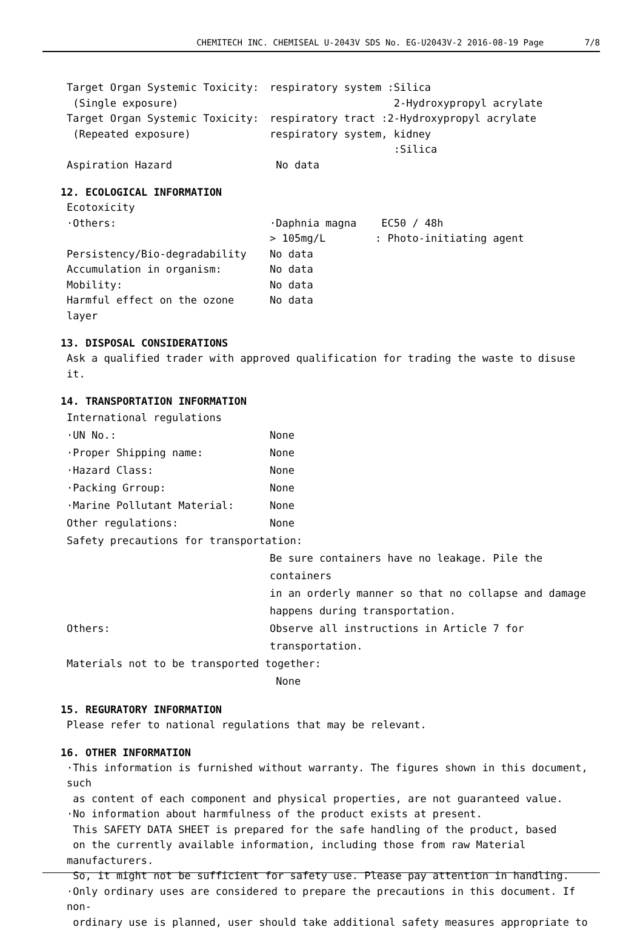CHEMITECH INC. CHEMISEAL U-2043V SDS No. EG-U2043V-2 2016-08-19 Page 7/8
Target Organ Systemic Toxicity:
(Single exposure)
respiratory system :Silica
2-Hydroxypropyl acrylate
Target Organ Systemic Toxicity:
(Repeated exposure)
respiratory tract :2-Hydroxypropyl acrylate
respiratory system, kidney
:Silica
Aspiration Hazard No data
12. ECOLOGICAL INFORMATION
Ecotoxicity
·Others: ·Daphnia magna EC50 / 48h
> 105mg/L : Photo-initiating agent
Persistency/Bio-degradability No data
Accumulation in organism: No data
Mobility: No data
Harmful effect on the ozone layer
No data
13. DISPOSAL CONSIDERATIONS
Ask a qualified trader with approved qualification for trading the waste to disuse it.
14. TRANSPORTATION INFORMATION
International regulations
·UN No.: None
·Proper Shipping name: None
·Hazard Class: None
·Packing Grroup: None
·Marine Pollutant Material: None
Other regulations: None
Safety precautions for transportation:
Be sure containers have no leakage. Pile the containers
in an orderly manner so that no collapse and damage
happens during transportation.
Others: Observe all instructions in Article 7 for transportation.
Materials not to be transported together:
None
15. REGURATORY INFORMATION
Please refer to national regulations that may be relevant.
16. OTHER INFORMATION
·This information is furnished without warranty. The figures shown in this document, such
as content of each component and physical properties, are not guaranteed value.
·No information about harmfulness of the product exists at present.
This SAFETY DATA SHEET is prepared for the safe handling of the product, based
on the currently available information, including those from raw Material manufacturers.
So, it might not be sufficient for safety use. Please pay attention in handling.
·Only ordinary uses are considered to prepare the precautions in this document. If non-
ordinary use is planned, user should take additional safety measures appropriate to